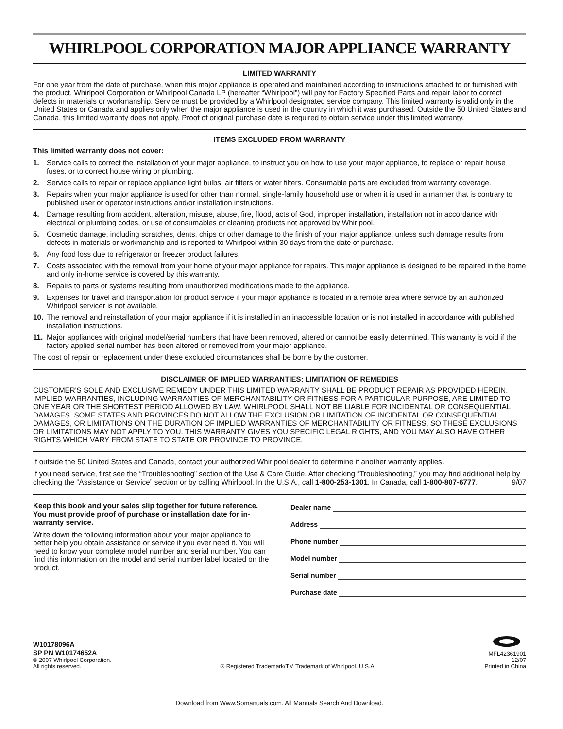WHIRLPOOL CORPORATION MAJOR APPLIANCE WARRANTY
LIMITED WARRANTY
For one year from the date of purchase, when this major appliance is operated and maintained according to instructions attached to or furnished with the product, Whirlpool Corporation or Whirlpool Canada LP (hereafter “Whirlpool”) will pay for Factory Specified Parts and repair labor to correct defects in materials or workmanship. Service must be provided by a Whirlpool designated service company. This limited warranty is valid only in the United States or Canada and applies only when the major appliance is used in the country in which it was purchased. Outside the 50 United States and Canada, this limited warranty does not apply. Proof of original purchase date is required to obtain service under this limited warranty.
ITEMS EXCLUDED FROM WARRANTY
This limited warranty does not cover:
1. Service calls to correct the installation of your major appliance, to instruct you on how to use your major appliance, to replace or repair house fuses, or to correct house wiring or plumbing.
2. Service calls to repair or replace appliance light bulbs, air filters or water filters. Consumable parts are excluded from warranty coverage.
3. Repairs when your major appliance is used for other than normal, single-family household use or when it is used in a manner that is contrary to published user or operator instructions and/or installation instructions.
4. Damage resulting from accident, alteration, misuse, abuse, fire, flood, acts of God, improper installation, installation not in accordance with electrical or plumbing codes, or use of consumables or cleaning products not approved by Whirlpool.
5. Cosmetic damage, including scratches, dents, chips or other damage to the finish of your major appliance, unless such damage results from defects in materials or workmanship and is reported to Whirlpool within 30 days from the date of purchase.
6. Any food loss due to refrigerator or freezer product failures.
7. Costs associated with the removal from your home of your major appliance for repairs. This major appliance is designed to be repaired in the home and only in-home service is covered by this warranty.
8. Repairs to parts or systems resulting from unauthorized modifications made to the appliance.
9. Expenses for travel and transportation for product service if your major appliance is located in a remote area where service by an authorized Whirlpool servicer is not available.
10. The removal and reinstallation of your major appliance if it is installed in an inaccessible location or is not installed in accordance with published installation instructions.
11. Major appliances with original model/serial numbers that have been removed, altered or cannot be easily determined. This warranty is void if the factory applied serial number has been altered or removed from your major appliance.
The cost of repair or replacement under these excluded circumstances shall be borne by the customer.
DISCLAIMER OF IMPLIED WARRANTIES; LIMITATION OF REMEDIES
CUSTOMER'S SOLE AND EXCLUSIVE REMEDY UNDER THIS LIMITED WARRANTY SHALL BE PRODUCT REPAIR AS PROVIDED HEREIN. IMPLIED WARRANTIES, INCLUDING WARRANTIES OF MERCHANTABILITY OR FITNESS FOR A PARTICULAR PURPOSE, ARE LIMITED TO ONE YEAR OR THE SHORTEST PERIOD ALLOWED BY LAW. WHIRLPOOL SHALL NOT BE LIABLE FOR INCIDENTAL OR CONSEQUENTIAL DAMAGES. SOME STATES AND PROVINCES DO NOT ALLOW THE EXCLUSION OR LIMITATION OF INCIDENTAL OR CONSEQUENTIAL DAMAGES, OR LIMITATIONS ON THE DURATION OF IMPLIED WARRANTIES OF MERCHANTABILITY OR FITNESS, SO THESE EXCLUSIONS OR LIMITATIONS MAY NOT APPLY TO YOU. THIS WARRANTY GIVES YOU SPECIFIC LEGAL RIGHTS, AND YOU MAY ALSO HAVE OTHER RIGHTS WHICH VARY FROM STATE TO STATE OR PROVINCE TO PROVINCE.
If outside the 50 United States and Canada, contact your authorized Whirlpool dealer to determine if another warranty applies.
If you need service, first see the “Troubleshooting” section of the Use & Care Guide. After checking “Troubleshooting,” you may find additional help by checking the “Assistance or Service” section or by calling Whirlpool. In the U.S.A., call 1-800-253-1301. In Canada, call 1-800-807-6777. 9/07
Keep this book and your sales slip together for future reference. You must provide proof of purchase or installation date for in-warranty service.
Write down the following information about your major appliance to better help you obtain assistance or service if you ever need it. You will need to know your complete model number and serial number. You can find this information on the model and serial number label located on the product.
Dealer name
Address
Phone number
Model number
Serial number
Purchase date
W10178096A
SP PN W10174652A
© 2007 Whirlpool Corporation.
All rights reserved.
® Registered Trademark/TM Trademark of Whirlpool, U.S.A.
MFL42361901
12/07
Printed in China
Download from Www.Somanuals.com. All Manuals Search And Download.